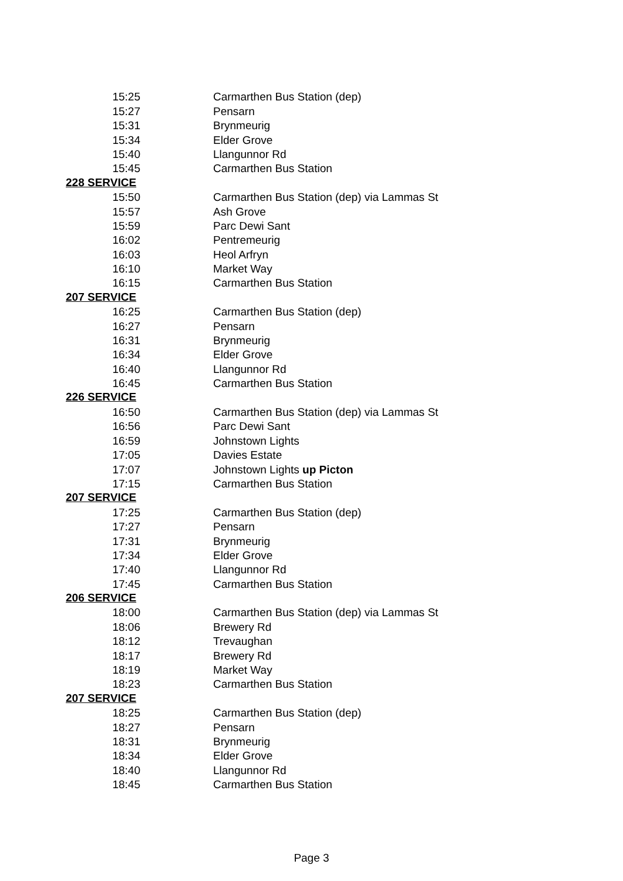| 15:25 | Carmarthen Bus Station (dep) |
| 15:27 | Pensarn |
| 15:31 | Brynmeurig |
| 15:34 | Elder Grove |
| 15:40 | Llangunnor Rd |
| 15:45 | Carmarthen Bus Station |
| 228 SERVICE | |
| 15:50 | Carmarthen Bus Station (dep) via Lammas St |
| 15:57 | Ash Grove |
| 15:59 | Parc Dewi Sant |
| 16:02 | Pentremeurig |
| 16:03 | Heol Arfryn |
| 16:10 | Market Way |
| 16:15 | Carmarthen Bus Station |
| 207 SERVICE | |
| 16:25 | Carmarthen Bus Station (dep) |
| 16:27 | Pensarn |
| 16:31 | Brynmeurig |
| 16:34 | Elder Grove |
| 16:40 | Llangunnor Rd |
| 16:45 | Carmarthen Bus Station |
| 226 SERVICE | |
| 16:50 | Carmarthen Bus Station (dep) via Lammas St |
| 16:56 | Parc Dewi Sant |
| 16:59 | Johnstown Lights |
| 17:05 | Davies Estate |
| 17:07 | Johnstown Lights up Picton |
| 17:15 | Carmarthen Bus Station |
| 207 SERVICE | |
| 17:25 | Carmarthen Bus Station (dep) |
| 17:27 | Pensarn |
| 17:31 | Brynmeurig |
| 17:34 | Elder Grove |
| 17:40 | Llangunnor Rd |
| 17:45 | Carmarthen Bus Station |
| 206 SERVICE | |
| 18:00 | Carmarthen Bus Station (dep) via Lammas St |
| 18:06 | Brewery Rd |
| 18:12 | Trevaughan |
| 18:17 | Brewery Rd |
| 18:19 | Market Way |
| 18:23 | Carmarthen Bus Station |
| 207 SERVICE | |
| 18:25 | Carmarthen Bus Station (dep) |
| 18:27 | Pensarn |
| 18:31 | Brynmeurig |
| 18:34 | Elder Grove |
| 18:40 | Llangunnor Rd |
| 18:45 | Carmarthen Bus Station |
Page 3